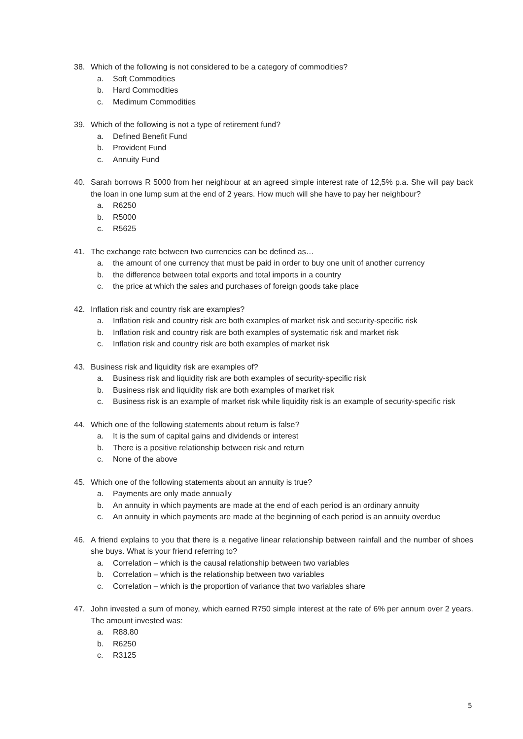38. Which of the following is not considered to be a category of commodities?
a. Soft Commodities
b. Hard Commodities
c. Medimum Commodities
39. Which of the following is not a type of retirement fund?
a. Defined Benefit Fund
b. Provident Fund
c. Annuity Fund
40. Sarah borrows R 5000 from her neighbour at an agreed simple interest rate of 12,5% p.a. She will pay back the loan in one lump sum at the end of 2 years. How much will she have to pay her neighbour?
a. R6250
b. R5000
c. R5625
41. The exchange rate between two currencies can be defined as…
a. the amount of one currency that must be paid in order to buy one unit of another currency
b. the difference between total exports and total imports in a country
c. the price at which the sales and purchases of foreign goods take place
42. Inflation risk and country risk are examples?
a. Inflation risk and country risk are both examples of market risk and security-specific risk
b. Inflation risk and country risk are both examples of systematic risk and market risk
c. Inflation risk and country risk are both examples of market risk
43. Business risk and liquidity risk are examples of?
a. Business risk and liquidity risk are both examples of security-specific risk
b. Business risk and liquidity risk are both examples of market risk
c. Business risk is an example of market risk while liquidity risk is an example of security-specific risk
44. Which one of the following statements about return is false?
a. It is the sum of capital gains and dividends or interest
b. There is a positive relationship between risk and return
c. None of the above
45. Which one of the following statements about an annuity is true?
a. Payments are only made annually
b. An annuity in which payments are made at the end of each period is an ordinary annuity
c. An annuity in which payments are made at the beginning of each period is an annuity overdue
46. A friend explains to you that there is a negative linear relationship between rainfall and the number of shoes she buys. What is your friend referring to?
a. Correlation – which is the causal relationship between two variables
b. Correlation – which is the relationship between two variables
c. Correlation – which is the proportion of variance that two variables share
47. John invested a sum of money, which earned R750 simple interest at the rate of 6% per annum over 2 years. The amount invested was:
a. R88.80
b. R6250
c. R3125
5